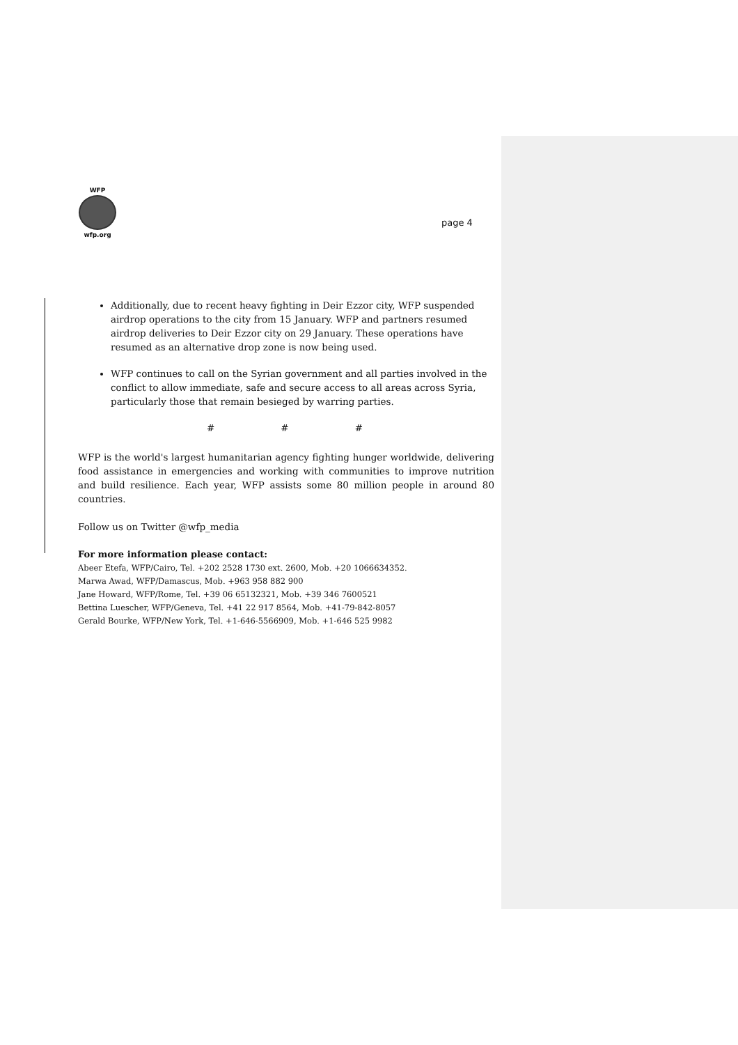WFP
wfp.org
page 4
Additionally, due to recent heavy fighting in Deir Ezzor city, WFP suspended airdrop operations to the city from 15 January. WFP and partners resumed airdrop deliveries to Deir Ezzor city on 29 January. These operations have resumed as an alternative drop zone is now being used.
WFP continues to call on the Syrian government and all parties involved in the conflict to allow immediate, safe and secure access to all areas across Syria, particularly those that remain besieged by warring parties.
# # #
WFP is the world's largest humanitarian agency fighting hunger worldwide, delivering food assistance in emergencies and working with communities to improve nutrition and build resilience. Each year, WFP assists some 80 million people in around 80 countries.
Follow us on Twitter @wfp_media
For more information please contact:
Abeer Etefa, WFP/Cairo, Tel. +202 2528 1730 ext. 2600, Mob. +20 1066634352.
Marwa Awad, WFP/Damascus, Mob. +963 958 882 900
Jane Howard, WFP/Rome, Tel. +39 06 65132321, Mob. +39 346 7600521
Bettina Luescher, WFP/Geneva, Tel. +41 22 917 8564, Mob. +41-79-842-8057
Gerald Bourke, WFP/New York, Tel. +1-646-5566909, Mob. +1-646 525 9982